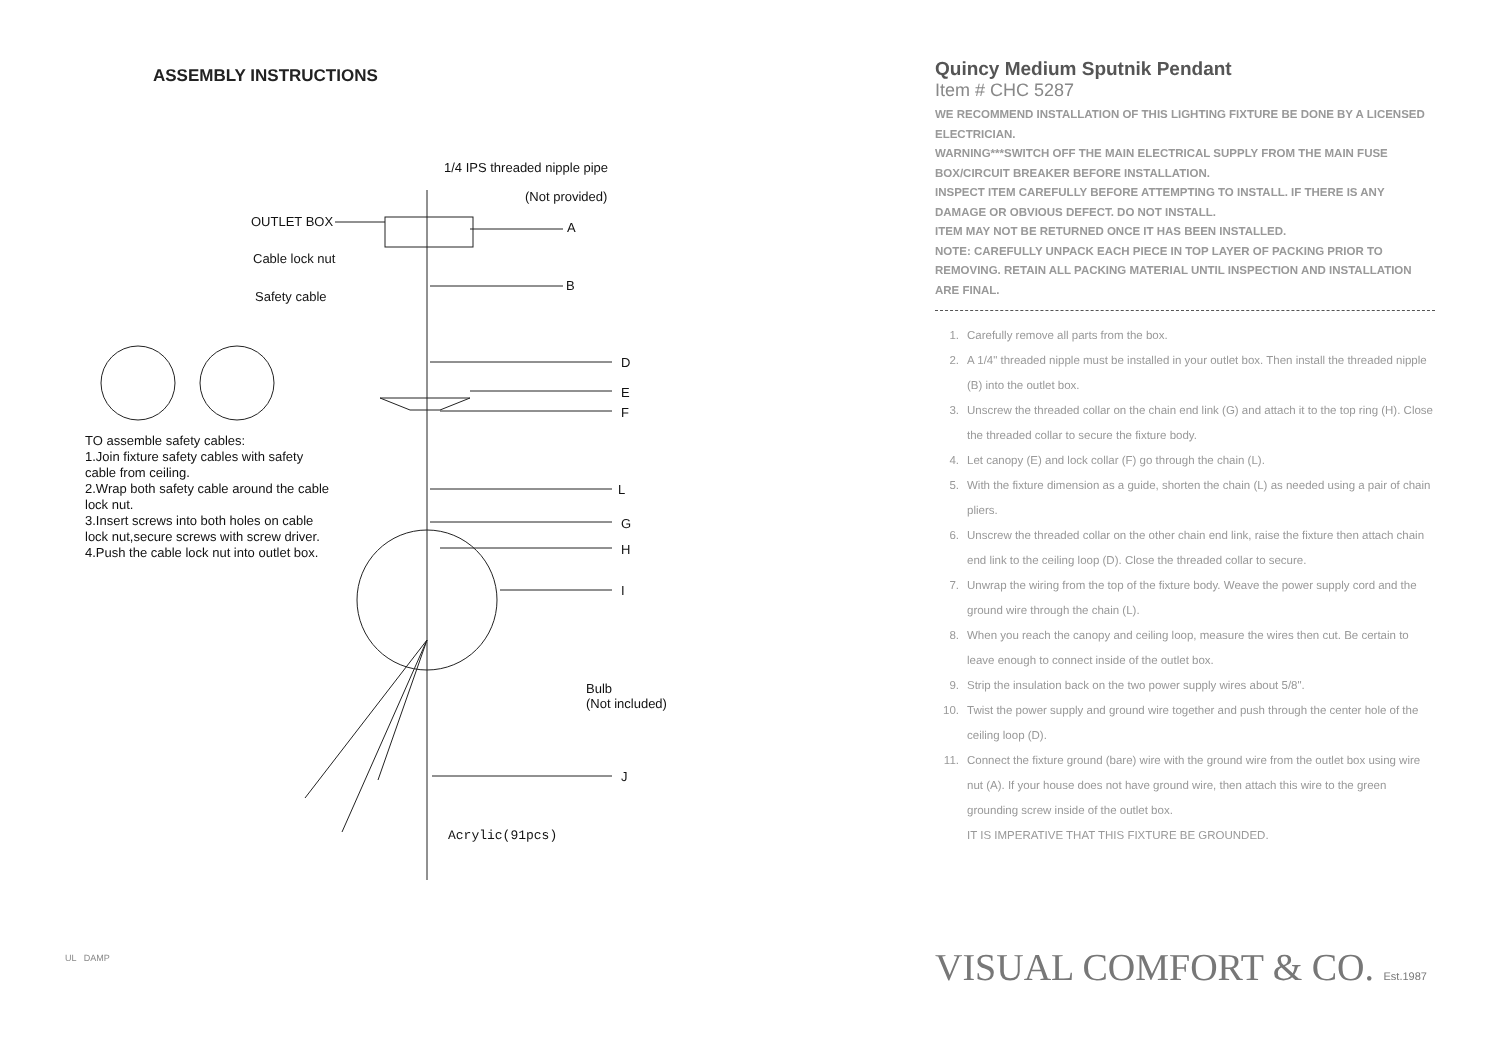ASSEMBLY INSTRUCTIONS
1/4 IPS threaded nipple pipe
(Not provided)
OUTLET BOX A
Cable lock nut
Safety cable
B
D
E
F
L
G
H
I
Bulb
(Not included)
J
Acrylic(91pcs)
TO assemble safety cables:
1.Join fixture safety cables with safety cable from ceiling.
2.Wrap both safety cable around the cable lock nut.
3.Insert screws into both holes on cable lock nut,secure screws with screw driver.
4.Push the cable lock nut into outlet box.
UL DAMP
Quincy Medium Sputnik Pendant
Item # CHC 5287
WE RECOMMEND INSTALLATION OF THIS LIGHTING FIXTURE BE DONE BY A LICENSED ELECTRICIAN.
WARNING***SWITCH OFF THE MAIN ELECTRICAL SUPPLY FROM THE MAIN FUSE BOX/CIRCUIT BREAKER BEFORE INSTALLATION.
INSPECT ITEM CAREFULLY BEFORE ATTEMPTING TO INSTALL. IF THERE IS ANY DAMAGE OR OBVIOUS DEFECT. DO NOT INSTALL.
ITEM MAY NOT BE RETURNED ONCE IT HAS BEEN INSTALLED.
NOTE: CAREFULLY UNPACK EACH PIECE IN TOP LAYER OF PACKING PRIOR TO REMOVING. RETAIN ALL PACKING MATERIAL UNTIL INSPECTION AND INSTALLATION ARE FINAL.
1. Carefully remove all parts from the box.
2. A 1/4" threaded nipple must be installed in your outlet box. Then install the threaded nipple (B) into the outlet box.
3. Unscrew the threaded collar on the chain end link (G) and attach it to the top ring (H). Close the threaded collar to secure the fixture body.
4. Let canopy (E) and lock collar (F) go through the chain (L).
5. With the fixture dimension as a guide, shorten the chain (L) as needed using a pair of chain pliers.
6. Unscrew the threaded collar on the other chain end link, raise the fixture then attach chain end link to the ceiling loop (D). Close the threaded collar to secure.
7. Unwrap the wiring from the top of the fixture body. Weave the power supply cord and the ground wire through the chain (L).
8. When you reach the canopy and ceiling loop, measure the wires then cut. Be certain to leave enough to connect inside of the outlet box.
9. Strip the insulation back on the two power supply wires about 5/8".
10. Twist the power supply and ground wire together and push through the center hole of the ceiling loop (D).
11. Connect the fixture ground (bare) wire with the ground wire from the outlet box using wire nut (A). If your house does not have ground wire, then attach this wire to the green grounding screw inside of the outlet box.
IT IS IMPERATIVE THAT THIS FIXTURE BE GROUNDED.
VISUAL COMFORT & CO. Est.1987